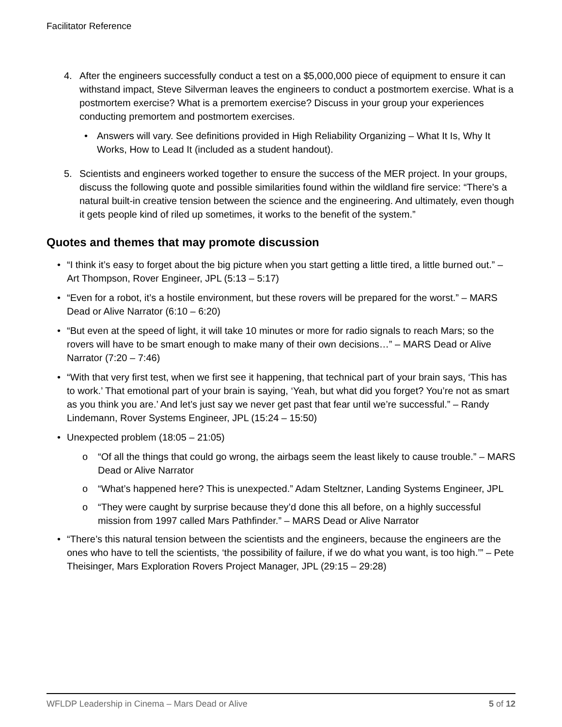Facilitator Reference
4. After the engineers successfully conduct a test on a $5,000,000 piece of equipment to ensure it can withstand impact, Steve Silverman leaves the engineers to conduct a postmortem exercise. What is a postmortem exercise? What is a premortem exercise? Discuss in your group your experiences conducting premortem and postmortem exercises.
• Answers will vary. See definitions provided in High Reliability Organizing – What It Is, Why It Works, How to Lead It (included as a student handout).
5. Scientists and engineers worked together to ensure the success of the MER project. In your groups, discuss the following quote and possible similarities found within the wildland fire service: “There’s a natural built-in creative tension between the science and the engineering. And ultimately, even though it gets people kind of riled up sometimes, it works to the benefit of the system.”
Quotes and themes that may promote discussion
• “I think it’s easy to forget about the big picture when you start getting a little tired, a little burned out.” – Art Thompson, Rover Engineer, JPL (5:13 – 5:17)
• “Even for a robot, it’s a hostile environment, but these rovers will be prepared for the worst.” – MARS Dead or Alive Narrator (6:10 – 6:20)
• “But even at the speed of light, it will take 10 minutes or more for radio signals to reach Mars; so the rovers will have to be smart enough to make many of their own decisions…” – MARS Dead or Alive Narrator (7:20 – 7:46)
• “With that very first test, when we first see it happening, that technical part of your brain says, ‘This has to work.’ That emotional part of your brain is saying, ‘Yeah, but what did you forget? You’re not as smart as you think you are.’ And let’s just say we never get past that fear until we’re successful.” – Randy Lindemann, Rover Systems Engineer, JPL (15:24 – 15:50)
• Unexpected problem (18:05 – 21:05)
o “Of all the things that could go wrong, the airbags seem the least likely to cause trouble.” – MARS Dead or Alive Narrator
o “What’s happened here? This is unexpected.” Adam Steltzner, Landing Systems Engineer, JPL
o “They were caught by surprise because they’d done this all before, on a highly successful mission from 1997 called Mars Pathfinder.” – MARS Dead or Alive Narrator
• “There’s this natural tension between the scientists and the engineers, because the engineers are the ones who have to tell the scientists, ‘the possibility of failure, if we do what you want, is too high.’” – Pete Theisinger, Mars Exploration Rovers Project Manager, JPL (29:15 – 29:28)
WFLDP Leadership in Cinema – Mars Dead or Alive 5 of 12